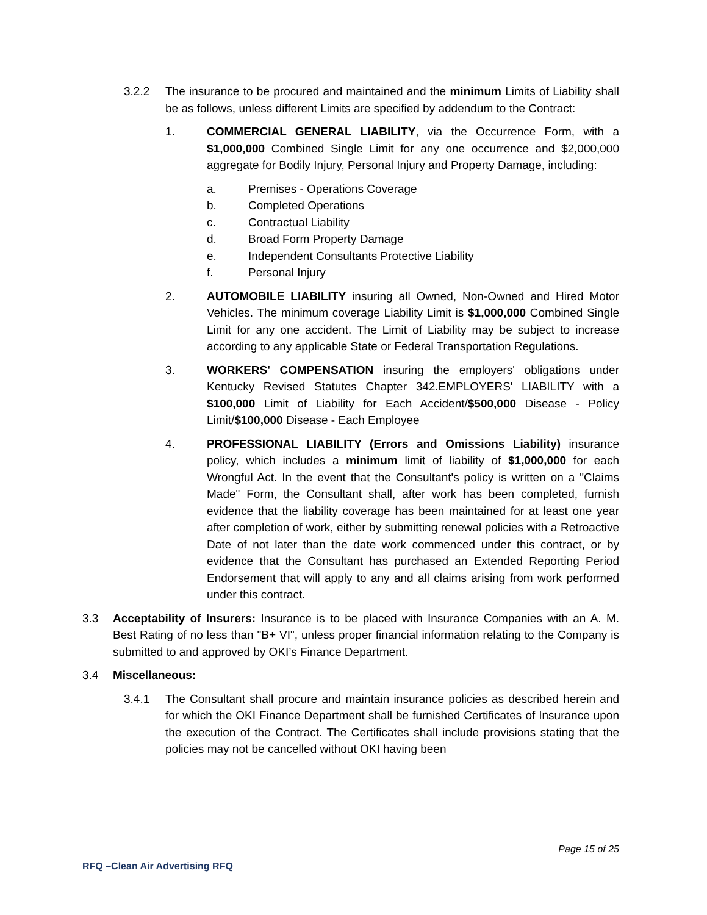3.2.2 The insurance to be procured and maintained and the minimum Limits of Liability shall be as follows, unless different Limits are specified by addendum to the Contract:
1. COMMERCIAL GENERAL LIABILITY, via the Occurrence Form, with a $1,000,000 Combined Single Limit for any one occurrence and $2,000,000 aggregate for Bodily Injury, Personal Injury and Property Damage, including:
a. Premises - Operations Coverage
b. Completed Operations
c. Contractual Liability
d. Broad Form Property Damage
e. Independent Consultants Protective Liability
f. Personal Injury
2. AUTOMOBILE LIABILITY insuring all Owned, Non-Owned and Hired Motor Vehicles. The minimum coverage Liability Limit is $1,000,000 Combined Single Limit for any one accident. The Limit of Liability may be subject to increase according to any applicable State or Federal Transportation Regulations.
3. WORKERS' COMPENSATION insuring the employers' obligations under Kentucky Revised Statutes Chapter 342.EMPLOYERS' LIABILITY with a $100,000 Limit of Liability for Each Accident/$500,000 Disease - Policy Limit/$100,000 Disease - Each Employee
4. PROFESSIONAL LIABILITY (Errors and Omissions Liability) insurance policy, which includes a minimum limit of liability of $1,000,000 for each Wrongful Act. In the event that the Consultant's policy is written on a "Claims Made" Form, the Consultant shall, after work has been completed, furnish evidence that the liability coverage has been maintained for at least one year after completion of work, either by submitting renewal policies with a Retroactive Date of not later than the date work commenced under this contract, or by evidence that the Consultant has purchased an Extended Reporting Period Endorsement that will apply to any and all claims arising from work performed under this contract.
3.3 Acceptability of Insurers: Insurance is to be placed with Insurance Companies with an A. M. Best Rating of no less than "B+ VI", unless proper financial information relating to the Company is submitted to and approved by OKI’s Finance Department.
3.4 Miscellaneous:
3.4.1 The Consultant shall procure and maintain insurance policies as described herein and for which the OKI Finance Department shall be furnished Certificates of Insurance upon the execution of the Contract. The Certificates shall include provisions stating that the policies may not be cancelled without OKI having been
Page 15 of 25
RFQ –Clean Air Advertising RFQ